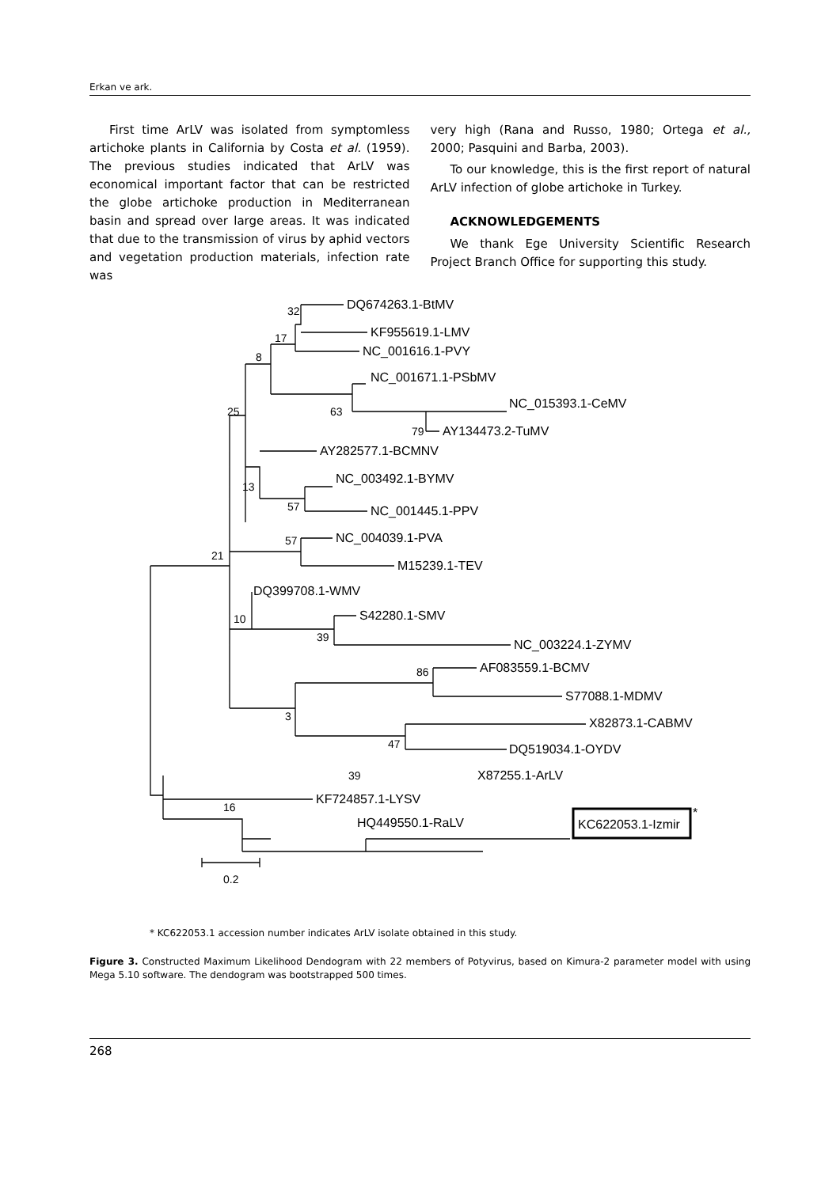Erkan ve ark.
First time ArLV was isolated from symptomless artichoke plants in California by Costa et al. (1959). The previous studies indicated that ArLV was economical important factor that can be restricted the globe artichoke production in Mediterranean basin and spread over large areas. It was indicated that due to the transmission of virus by aphid vectors and vegetation production materials, infection rate was
very high (Rana and Russo, 1980; Ortega et al., 2000; Pasquini and Barba, 2003).
To our knowledge, this is the first report of natural ArLV infection of globe artichoke in Turkey.
ACKNOWLEDGEMENTS
We thank Ege University Scientific Research Project Branch Office for supporting this study.
DQ674263.1-BtMV
KF955619.1-LMV
NC_001616.1-PVY
NC_001671.1-PSbMV
NC_015393.1-CeMV
AY134473.2-TuMV
AY282577.1-BCMNV
NC_003492.1-BYMV
NC_001445.1-PPV
NC_004039.1-PVA
M15239.1-TEV
DQ399708.1-WMV
S42280.1-SMV
NC_003224.1-ZYMV
AF083559.1-BCMV
S77088.1-MDMV
X82873.1-CABMV
DQ519034.1-OYDV
KF724857.1-LYSV
HQ449550.1-RaLV
KC622053.1-Izmir
*
X87255.1-ArLV
32
17
8
25
63
79
13
57
57
21
10
39
86
3
47
16
39
0.2
* KC622053.1 accession number indicates ArLV isolate obtained in this study.
Figure 3. Constructed Maximum Likelihood Dendogram with 22 members of Potyvirus, based on Kimura-2 parameter model with using Mega 5.10 software. The dendogram was bootstrapped 500 times.
268